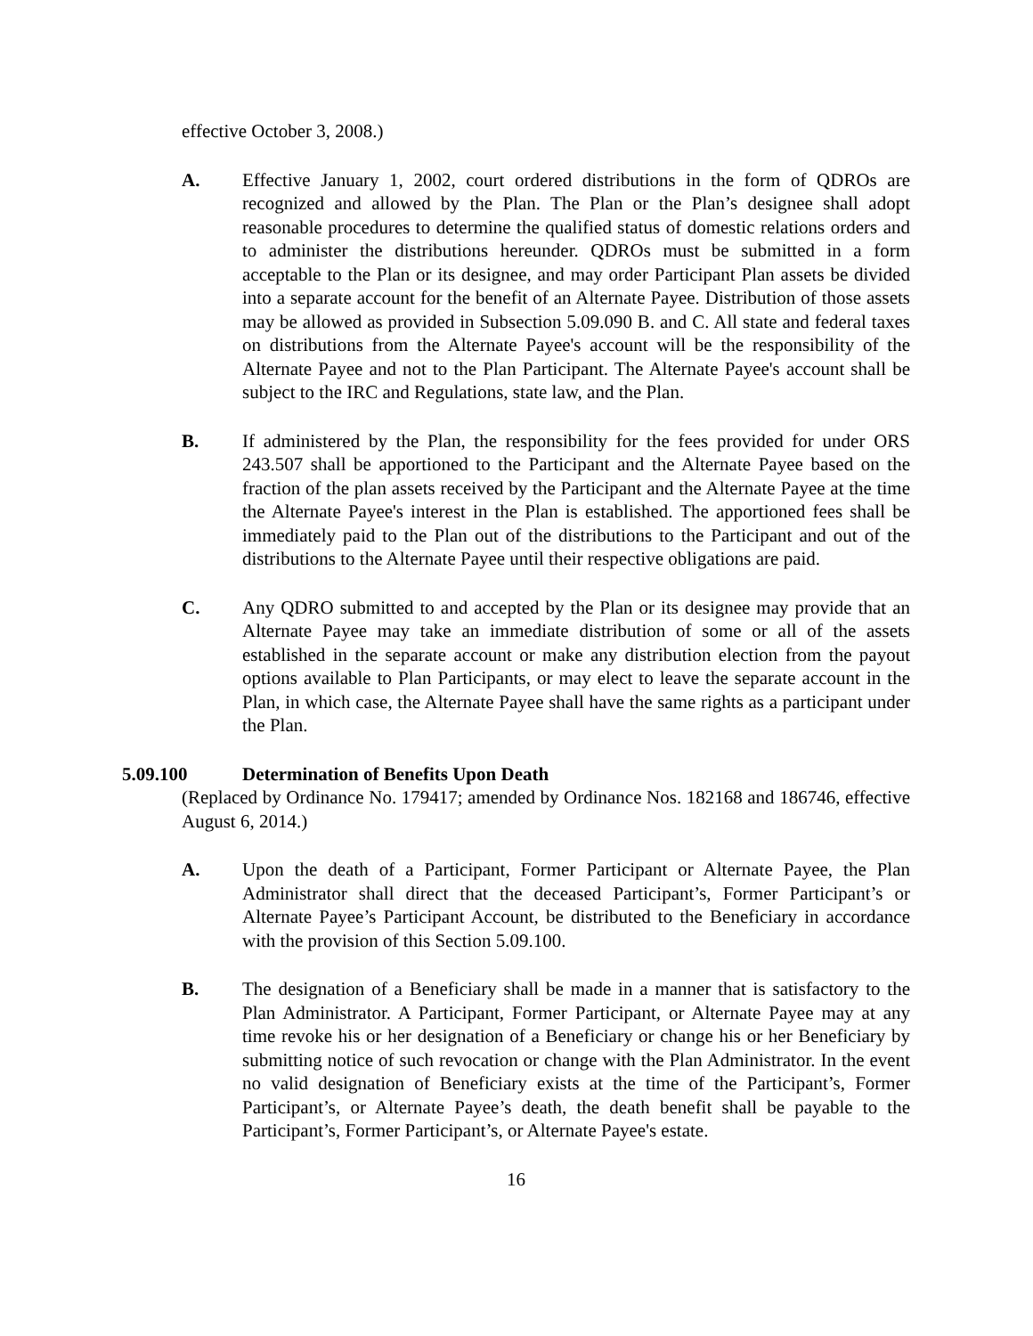effective October 3, 2008.)
A. Effective January 1, 2002, court ordered distributions in the form of QDROs are recognized and allowed by the Plan. The Plan or the Plan’s designee shall adopt reasonable procedures to determine the qualified status of domestic relations orders and to administer the distributions hereunder. QDROs must be submitted in a form acceptable to the Plan or its designee, and may order Participant Plan assets be divided into a separate account for the benefit of an Alternate Payee. Distribution of those assets may be allowed as provided in Subsection 5.09.090 B. and C. All state and federal taxes on distributions from the Alternate Payee's account will be the responsibility of the Alternate Payee and not to the Plan Participant. The Alternate Payee's account shall be subject to the IRC and Regulations, state law, and the Plan.
B. If administered by the Plan, the responsibility for the fees provided for under ORS 243.507 shall be apportioned to the Participant and the Alternate Payee based on the fraction of the plan assets received by the Participant and the Alternate Payee at the time the Alternate Payee's interest in the Plan is established. The apportioned fees shall be immediately paid to the Plan out of the distributions to the Participant and out of the distributions to the Alternate Payee until their respective obligations are paid.
C. Any QDRO submitted to and accepted by the Plan or its designee may provide that an Alternate Payee may take an immediate distribution of some or all of the assets established in the separate account or make any distribution election from the payout options available to Plan Participants, or may elect to leave the separate account in the Plan, in which case, the Alternate Payee shall have the same rights as a participant under the Plan.
5.09.100 Determination of Benefits Upon Death
(Replaced by Ordinance No. 179417; amended by Ordinance Nos. 182168 and 186746, effective August 6, 2014.)
A. Upon the death of a Participant, Former Participant or Alternate Payee, the Plan Administrator shall direct that the deceased Participant’s, Former Participant’s or Alternate Payee’s Participant Account, be distributed to the Beneficiary in accordance with the provision of this Section 5.09.100.
B. The designation of a Beneficiary shall be made in a manner that is satisfactory to the Plan Administrator. A Participant, Former Participant, or Alternate Payee may at any time revoke his or her designation of a Beneficiary or change his or her Beneficiary by submitting notice of such revocation or change with the Plan Administrator. In the event no valid designation of Beneficiary exists at the time of the Participant’s, Former Participant’s, or Alternate Payee’s death, the death benefit shall be payable to the Participant’s, Former Participant’s, or Alternate Payee's estate.
16